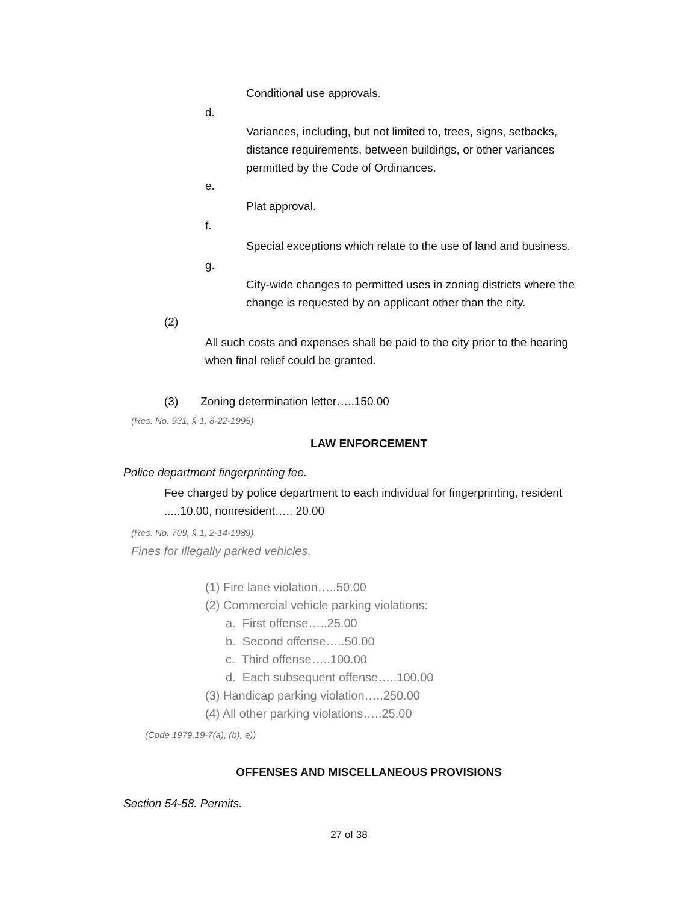Conditional use approvals.
d.
Variances, including, but not limited to, trees, signs, setbacks, distance requirements, between buildings, or other variances permitted by the Code of Ordinances.
e.
Plat approval.
f.
Special exceptions which relate to the use of land and business.
g.
City-wide changes to permitted uses in zoning districts where the change is requested by an applicant other than the city.
(2)
All such costs and expenses shall be paid to the city prior to the hearing when final relief could be granted.
(3) Zoning determination letter…..150.00
(Res. No. 931, § 1, 8-22-1995)
LAW ENFORCEMENT
Police department fingerprinting fee.
Fee charged by police department to each individual for fingerprinting, resident .....10.00, nonresident….. 20.00
(Res. No. 709, § 1, 2-14-1989)
Fines for illegally parked vehicles.
(1) Fire lane violation…..50.00
(2) Commercial vehicle parking violations:
a. First offense…..25.00
b. Second offense…..50.00
c. Third offense…..100.00
d. Each subsequent offense…..100.00
(3) Handicap parking violation…..250.00
(4) All other parking violations…..25.00
(Code 1979,19-7(a), (b), e))
OFFENSES AND MISCELLANEOUS PROVISIONS
Section 54-58. Permits.
27 of 38